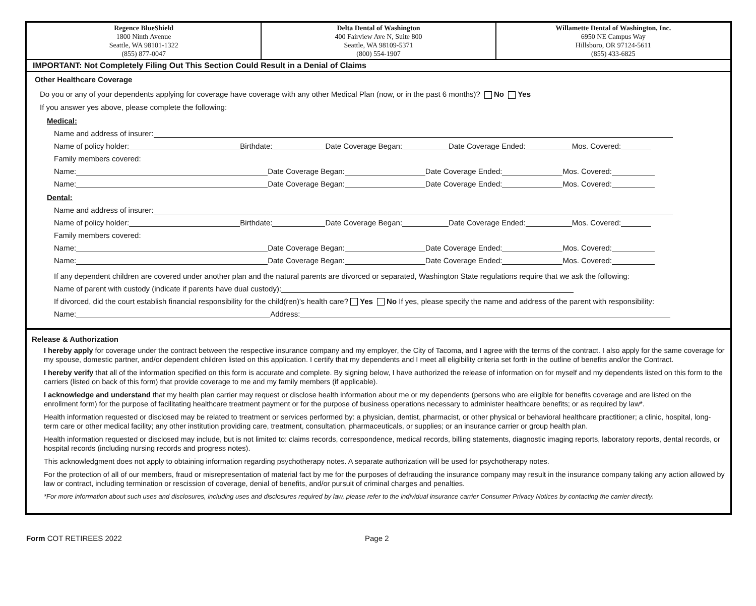| Regence BlueShield 1800 Ninth Avenue Seattle, WA 98101-1322 (855) 877-0047 | Delta Dental of Washington 400 Fairview Ave N, Suite 800 Seattle, WA 98109-5371 (800) 554-1907 | Willamette Dental of Washington, Inc. 6950 NE Campus Way Hillsboro, OR 97124-5611 (855) 433-6825 |
IMPORTANT: Not Completely Filing Out This Section Could Result in a Denial of Claims
Other Healthcare Coverage
Do you or any of your dependents applying for coverage have coverage with any other Medical Plan (now, or in the past 6 months)? No Yes
If you answer yes above, please complete the following:
Medical:
Name and address of insurer:
Name of policy holder: Birthdate: Date Coverage Began: Date Coverage Ended: Mos. Covered:
Family members covered:
Name: Date Coverage Began: Date Coverage Ended: Mos. Covered:
Name: Date Coverage Began: Date Coverage Ended: Mos. Covered:
Dental:
Name and address of insurer:
Name of policy holder: Birthdate: Date Coverage Began: Date Coverage Ended: Mos. Covered:
Family members covered:
Name: Date Coverage Began: Date Coverage Ended: Mos. Covered:
Name: Date Coverage Began: Date Coverage Ended: Mos. Covered:
If any dependent children are covered under another plan and the natural parents are divorced or separated, Washington State regulations require that we ask the following:
Name of parent with custody (indicate if parents have dual custody):
If divorced, did the court establish financial responsibility for the child(ren)'s health care? Yes No If yes, please specify the name and address of the parent with responsibility:
Name: Address:
Release & Authorization
I hereby apply for coverage under the contract between the respective insurance company and my employer, the City of Tacoma, and I agree with the terms of the contract. I also apply for the same coverage for my spouse, domestic partner, and/or dependent children listed on this application. I certify that my dependents and I meet all eligibility criteria set forth in the outline of benefits and/or the Contract.
I hereby verify that all of the information specified on this form is accurate and complete. By signing below, I have authorized the release of information on for myself and my dependents listed on this form to the carriers (listed on back of this form) that provide coverage to me and my family members (if applicable).
I acknowledge and understand that my health plan carrier may request or disclose health information about me or my dependents (persons who are eligible for benefits coverage and are listed on the enrollment form) for the purpose of facilitating healthcare treatment payment or for the purpose of business operations necessary to administer healthcare benefits; or as required by law*.
Health information requested or disclosed may be related to treatment or services performed by: a physician, dentist, pharmacist, or other physical or behavioral healthcare practitioner; a clinic, hospital, long-term care or other medical facility; any other institution providing care, treatment, consultation, pharmaceuticals, or supplies; or an insurance carrier or group health plan.
Health information requested or disclosed may include, but is not limited to: claims records, correspondence, medical records, billing statements, diagnostic imaging reports, laboratory reports, dental records, or hospital records (including nursing records and progress notes).
This acknowledgment does not apply to obtaining information regarding psychotherapy notes. A separate authorization will be used for psychotherapy notes.
For the protection of all of our members, fraud or misrepresentation of material fact by me for the purposes of defrauding the insurance company may result in the insurance company taking any action allowed by law or contract, including termination or rescission of coverage, denial of benefits, and/or pursuit of criminal charges and penalties.
*For more information about such uses and disclosures, including uses and disclosures required by law, please refer to the individual insurance carrier Consumer Privacy Notices by contacting the carrier directly.
Form COT RETIREES 2022 Page 2